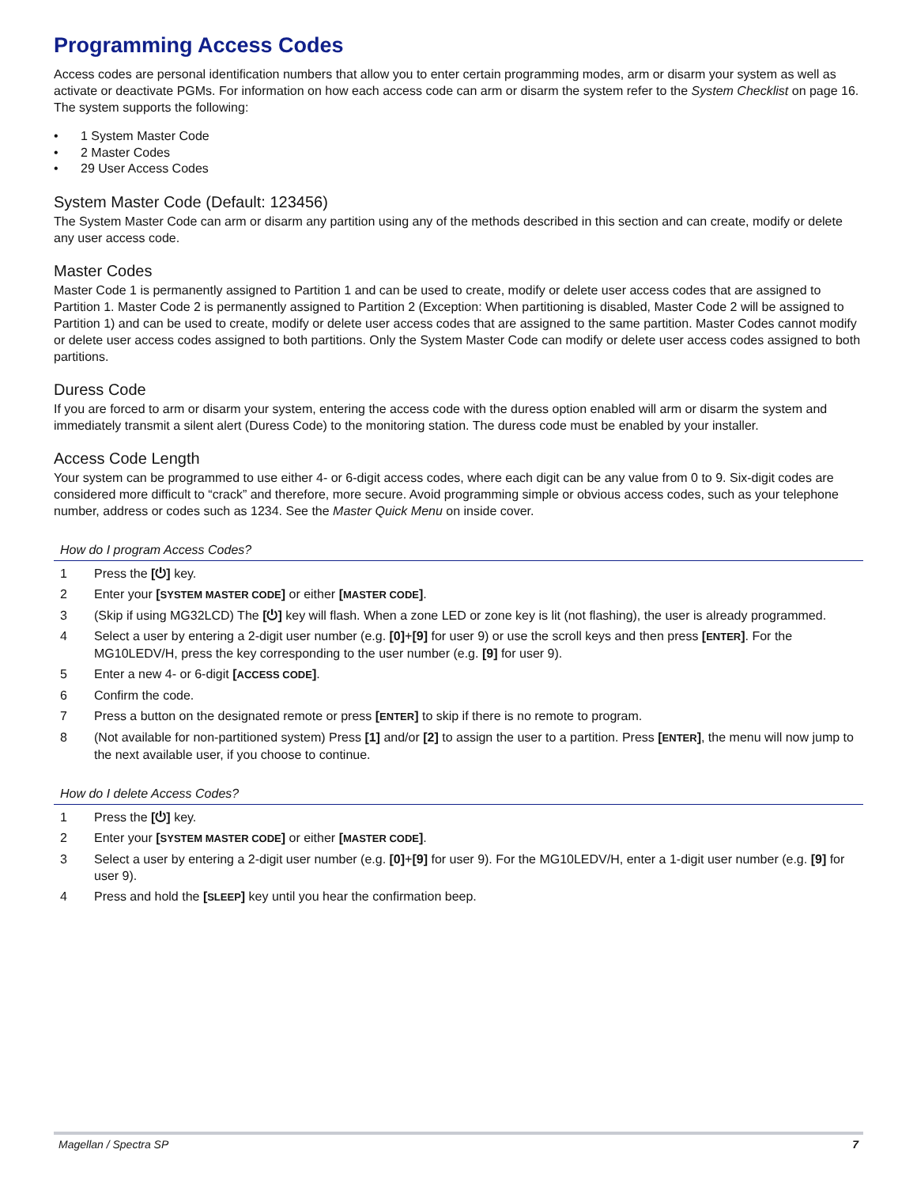Programming Access Codes
Access codes are personal identification numbers that allow you to enter certain programming modes, arm or disarm your system as well as activate or deactivate PGMs. For information on how each access code can arm or disarm the system refer to the System Checklist on page 16. The system supports the following:
• 1 System Master Code
• 2 Master Codes
• 29 User Access Codes
System Master Code (Default: 123456)
The System Master Code can arm or disarm any partition using any of the methods described in this section and can create, modify or delete any user access code.
Master Codes
Master Code 1 is permanently assigned to Partition 1 and can be used to create, modify or delete user access codes that are assigned to Partition 1. Master Code 2 is permanently assigned to Partition 2 (Exception: When partitioning is disabled, Master Code 2 will be assigned to Partition 1) and can be used to create, modify or delete user access codes that are assigned to the same partition. Master Codes cannot modify or delete user access codes assigned to both partitions. Only the System Master Code can modify or delete user access codes assigned to both partitions.
Duress Code
If you are forced to arm or disarm your system, entering the access code with the duress option enabled will arm or disarm the system and immediately transmit a silent alert (Duress Code) to the monitoring station. The duress code must be enabled by your installer.
Access Code Length
Your system can be programmed to use either 4- or 6-digit access codes, where each digit can be any value from 0 to 9. Six-digit codes are considered more difficult to “crack” and therefore, more secure. Avoid programming simple or obvious access codes, such as your telephone number, address or codes such as 1234. See the Master Quick Menu on inside cover.
How do I program Access Codes?
1 Press the [⏻] key.
2 Enter your [SYSTEM MASTER CODE] or either [MASTER CODE].
3 (Skip if using MG32LCD) The [⏻] key will flash. When a zone LED or zone key is lit (not flashing), the user is already programmed.
4 Select a user by entering a 2-digit user number (e.g. [0]+[9] for user 9) or use the scroll keys and then press [ENTER]. For the MG10LEDV/H, press the key corresponding to the user number (e.g. [9] for user 9).
5 Enter a new 4- or 6-digit [ACCESS CODE].
6 Confirm the code.
7 Press a button on the designated remote or press [ENTER] to skip if there is no remote to program.
8 (Not available for non-partitioned system) Press [1] and/or [2] to assign the user to a partition. Press [ENTER], the menu will now jump to the next available user, if you choose to continue.
How do I delete Access Codes?
1 Press the [⏻] key.
2 Enter your [SYSTEM MASTER CODE] or either [MASTER CODE].
3 Select a user by entering a 2-digit user number (e.g. [0]+[9] for user 9). For the MG10LEDV/H, enter a 1-digit user number (e.g. [9] for user 9).
4 Press and hold the [SLEEP] key until you hear the confirmation beep.
Magellan / Spectra SP 7